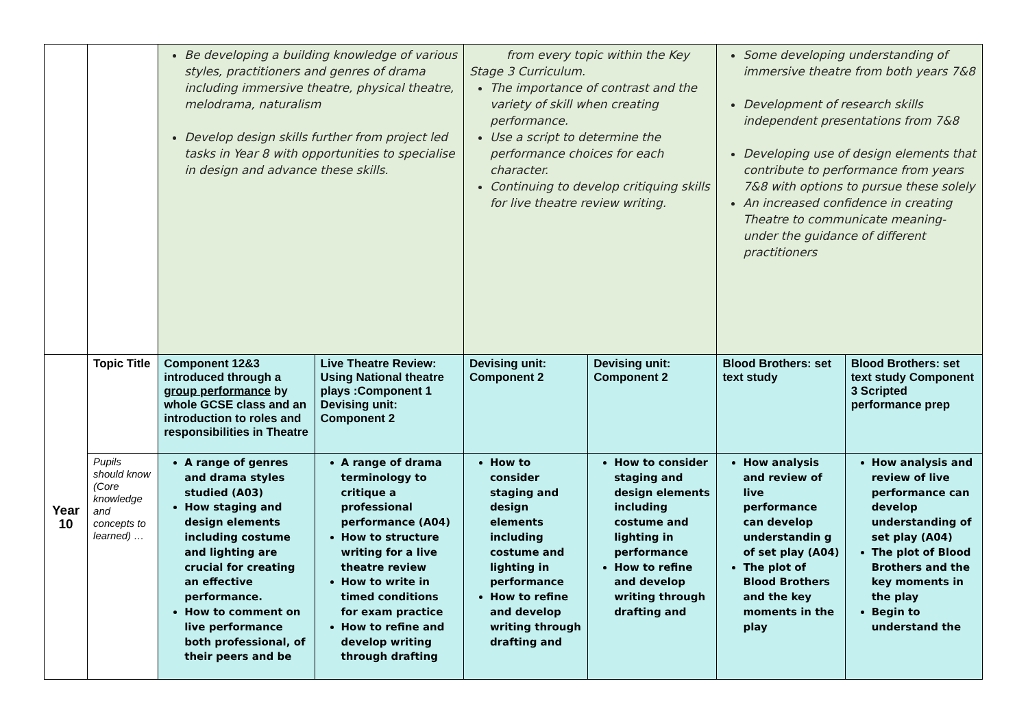| | | Be developing a building knowledge of various styles, practitioners and genres of drama including immersive theatre, physical theatre, melodrama, naturalism Develop design skills further from project led tasks in Year 8 with opportunities to specialise in design and advance these skills. | | from every topic within the Key Stage 3 Curriculum. The importance of contrast and the variety of skill when creating performance. Use a script to determine the performance choices for each character. Continuing to develop critiquing skills for live theatre review writing. | | Some developing understanding of immersive theatre from both years 7&8 Development of research skills independent presentations from 7&8 Developing use of design elements that contribute to performance from years 7&8 with options to pursue these solely An increased confidence in creating Theatre to communicate meaning- under the guidance of different practitioners | |
| Year 10 | Topic Title | Component 12&3 introduced through a group performance by whole GCSE class and an introduction to roles and responsibilities in Theatre | Live Theatre Review: Using National theatre plays :Component 1 Devising unit: Component 2 | Devising unit: Component 2 | Devising unit: Component 2 | Blood Brothers: set text study | Blood Brothers: set text study Component 3 Scripted performance prep |
| | Pupils should know (Core knowledge and concepts to learned) … | A range of genres and drama styles studied (A03) How staging and design elements including costume and lighting are crucial for creating an effective performance. How to comment on live performance both professional, of their peers and be | A range of drama terminology to critique a professional performance (A04) How to structure writing for a live theatre review How to write in timed conditions for exam practice How to refine and develop writing through drafting | How to consider staging and design elements including costume and lighting in performance How to refine and develop writing through drafting and | How to consider staging and design elements including costume and lighting in performance How to refine and develop writing through drafting and | How analysis and review of live performance can develop understandin g of set play (A04) The plot of Blood Brothers and the key moments in the play | How analysis and review of live performance can develop understanding of set play (A04) The plot of Blood Brothers and the key moments in the play Begin to understand the |